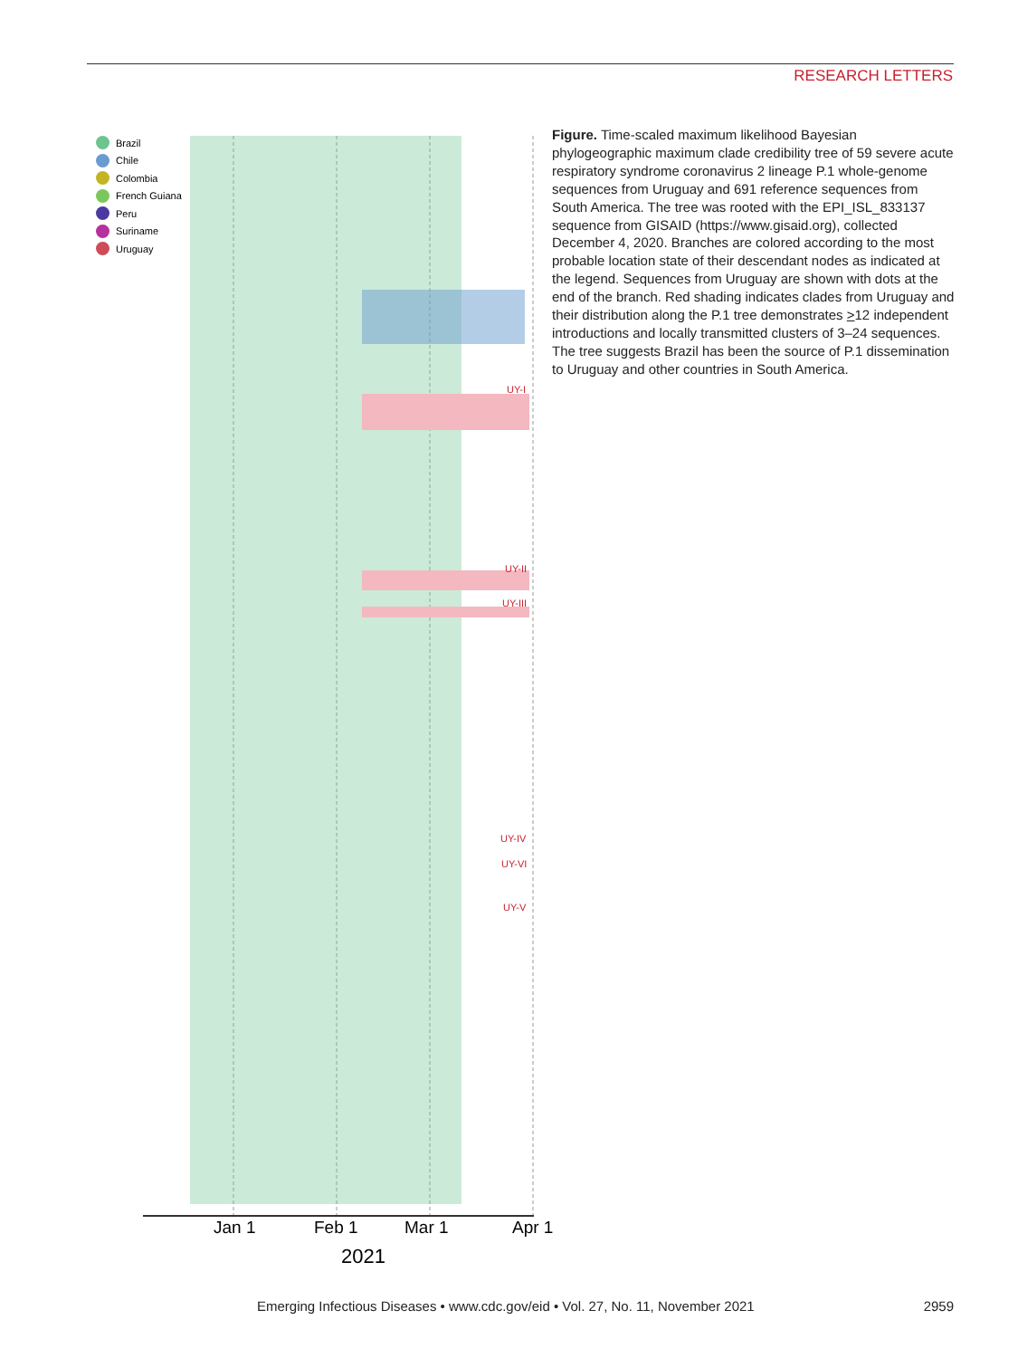RESEARCH LETTERS
Brazil
Chile
Colombia
French Guiana
Peru
Suriname
Uruguay
UY-I
UY-II
UY-III
UY-IV
UY-VI
UY-V
Jan 1 Feb 1 Mar 1 Apr 1
2021
Figure. Time-scaled maximum likelihood Bayesian phylogeographic maximum clade credibility tree of 59 severe acute respiratory syndrome coronavirus 2 lineage P.1 whole-genome sequences from Uruguay and 691 reference sequences from South America. The tree was rooted with the EPI_ISL_833137 sequence from GISAID (https://www.gisaid.org), collected December 4, 2020. Branches are colored according to the most probable location state of their descendant nodes as indicated at the legend. Sequences from Uruguay are shown with dots at the end of the branch. Red shading indicates clades from Uruguay and their distribution along the P.1 tree demonstrates >12 independent introductions and locally transmitted clusters of 3–24 sequences. The tree suggests Brazil has been the source of P.1 dissemination to Uruguay and other countries in South America.
Emerging Infectious Diseases • www.cdc.gov/eid • Vol. 27, No. 11, November 2021 2959